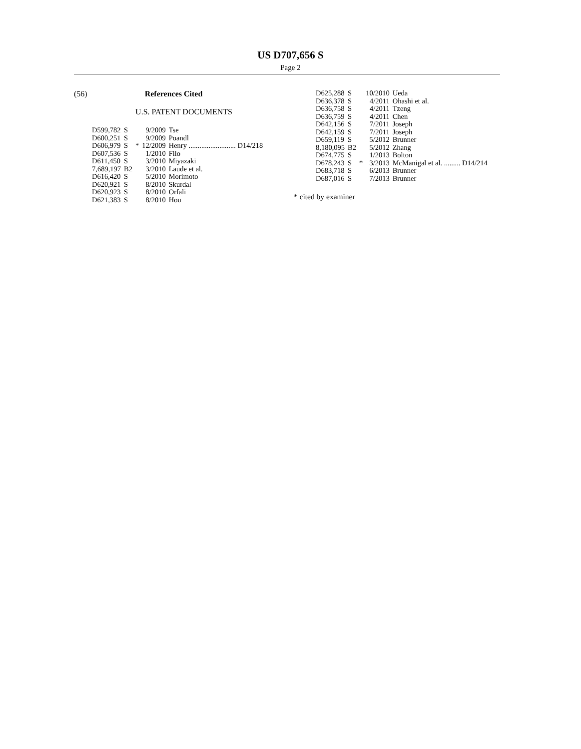US D707,656 S
Page 2
(56) References Cited
U.S. PATENT DOCUMENTS
| D599,782 | S | | 9/2009 | Tse |
| D600,251 | S | | 9/2009 | Poandl |
| D606,979 | S | * | 12/2009 | Henry .......................... D14/218 |
| D607,536 | S | | 1/2010 | Filo |
| D611,450 | S | | 3/2010 | Miyazaki |
| 7,689,197 | B2 | | 3/2010 | Laude et al. |
| D616,420 | S | | 5/2010 | Morimoto |
| D620,921 | S | | 8/2010 | Skurdal |
| D620,923 | S | | 8/2010 | Orfali |
| D621,383 | S | | 8/2010 | Hou |
| D625,288 | S | | 10/2010 | Ueda |
| D636,378 | S | | 4/2011 | Ohashi et al. |
| D636,758 | S | | 4/2011 | Tzeng |
| D636,759 | S | | 4/2011 | Chen |
| D642,156 | S | | 7/2011 | Joseph |
| D642,159 | S | | 7/2011 | Joseph |
| D659,119 | S | | 5/2012 | Brunner |
| 8,180,095 | B2 | | 5/2012 | Zhang |
| D674,775 | S | | 1/2013 | Bolton |
| D678,243 | S | * | 3/2013 | McManigal et al. ......... D14/214 |
| D683,718 | S | | 6/2013 | Brunner |
| D687,016 | S | | 7/2013 | Brunner |
* cited by examiner